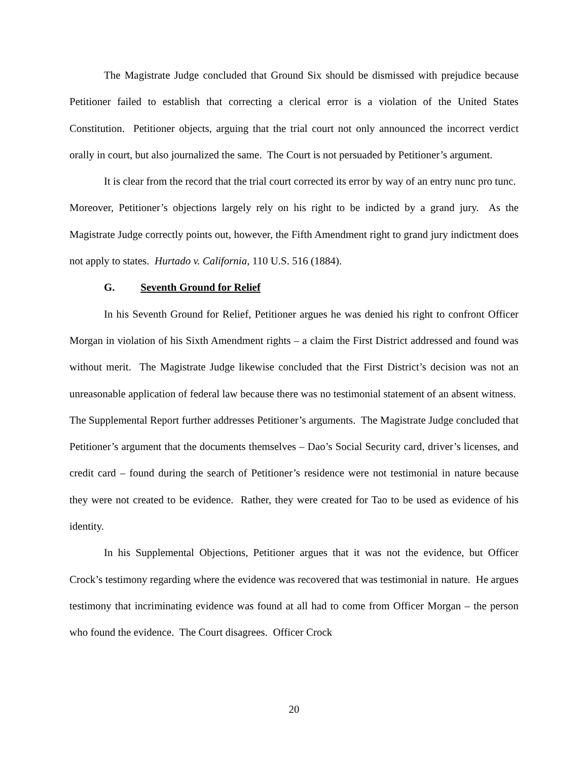The Magistrate Judge concluded that Ground Six should be dismissed with prejudice because Petitioner failed to establish that correcting a clerical error is a violation of the United States Constitution. Petitioner objects, arguing that the trial court not only announced the incorrect verdict orally in court, but also journalized the same. The Court is not persuaded by Petitioner’s argument.
It is clear from the record that the trial court corrected its error by way of an entry nunc pro tunc. Moreover, Petitioner’s objections largely rely on his right to be indicted by a grand jury. As the Magistrate Judge correctly points out, however, the Fifth Amendment right to grand jury indictment does not apply to states. Hurtado v. California, 110 U.S. 516 (1884).
G. Seventh Ground for Relief
In his Seventh Ground for Relief, Petitioner argues he was denied his right to confront Officer Morgan in violation of his Sixth Amendment rights – a claim the First District addressed and found was without merit. The Magistrate Judge likewise concluded that the First District’s decision was not an unreasonable application of federal law because there was no testimonial statement of an absent witness. The Supplemental Report further addresses Petitioner’s arguments. The Magistrate Judge concluded that Petitioner’s argument that the documents themselves – Dao’s Social Security card, driver’s licenses, and credit card – found during the search of Petitioner’s residence were not testimonial in nature because they were not created to be evidence. Rather, they were created for Tao to be used as evidence of his identity.
In his Supplemental Objections, Petitioner argues that it was not the evidence, but Officer Crock’s testimony regarding where the evidence was recovered that was testimonial in nature. He argues testimony that incriminating evidence was found at all had to come from Officer Morgan – the person who found the evidence. The Court disagrees. Officer Crock
20